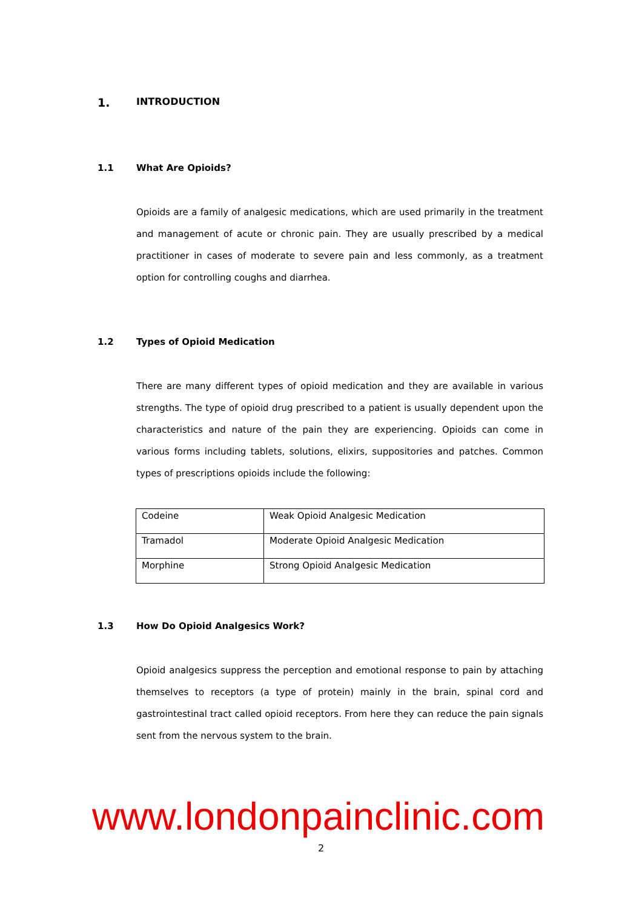1. INTRODUCTION
1.1 What Are Opioids?
Opioids are a family of analgesic medications, which are used primarily in the treatment and management of acute or chronic pain. They are usually prescribed by a medical practitioner in cases of moderate to severe pain and less commonly, as a treatment option for controlling coughs and diarrhea.
1.2 Types of Opioid Medication
There are many different types of opioid medication and they are available in various strengths. The type of opioid drug prescribed to a patient is usually dependent upon the characteristics and nature of the pain they are experiencing. Opioids can come in various forms including tablets, solutions, elixirs, suppositories and patches. Common types of prescriptions opioids include the following:
| Codeine | Weak Opioid Analgesic Medication |
| Tramadol | Moderate Opioid Analgesic Medication |
| Morphine | Strong Opioid Analgesic Medication |
1.3 How Do Opioid Analgesics Work?
Opioid analgesics suppress the perception and emotional response to pain by attaching themselves to receptors (a type of protein) mainly in the brain, spinal cord and gastrointestinal tract called opioid receptors. From here they can reduce the pain signals sent from the nervous system to the brain.
www.londonpainclinic.com
2